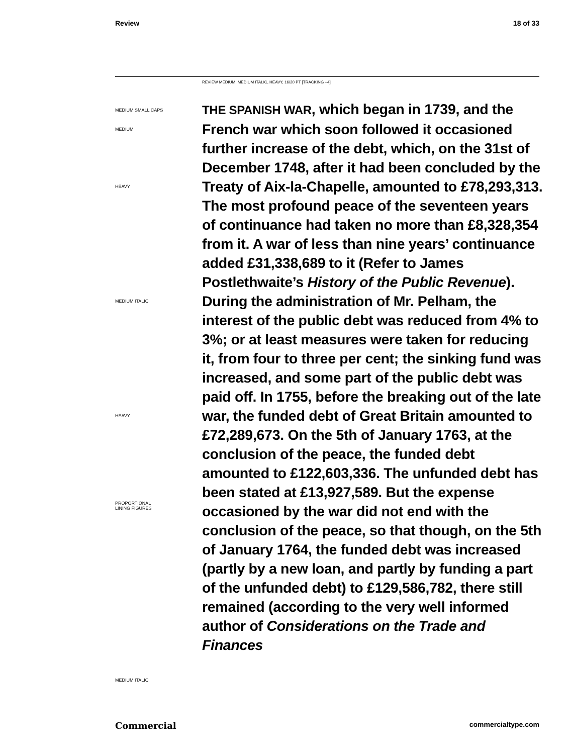Review 18 of 33
REVIEW MEDIUM, MEDIUM ITALIC, HEAVY, 16/20 PT [TRACKING +4]
MEDIUM SMALL CAPS
MEDIUM
HEAVY
MEDIUM ITALIC
HEAVY
PROPORTIONAL
LINING FIGURES
MEDIUM ITALIC
THE SPANISH WAR, which began in 1739, and the French war which soon followed it occasioned further increase of the debt, which, on the 31st of December 1748, after it had been concluded by the Treaty of Aix-la-Chapelle, amounted to £78,293,313. The most profound peace of the seventeen years of continuance had taken no more than £8,328,354 from it. A war of less than nine years’ continuance added £31,338,689 to it (Refer to James Postlethwaite’s History of the Public Revenue). During the administration of Mr. Pelham, the interest of the public debt was reduced from 4% to 3%; or at least measures were taken for reducing it, from four to three per cent; the sinking fund was increased, and some part of the public debt was paid off. In 1755, before the breaking out of the late war, the funded debt of Great Britain amounted to £72,289,673. On the 5th of January 1763, at the conclusion of the peace, the funded debt amounted to £122,603,336. The unfunded debt has been stated at £13,927,589. But the expense occasioned by the war did not end with the conclusion of the peace, so that though, on the 5th of January 1764, the funded debt was increased (partly by a new loan, and partly by funding a part of the unfunded debt) to £129,586,782, there still remained (according to the very well informed author of Considerations on the Trade and Finances
Commercial commercialtype.com